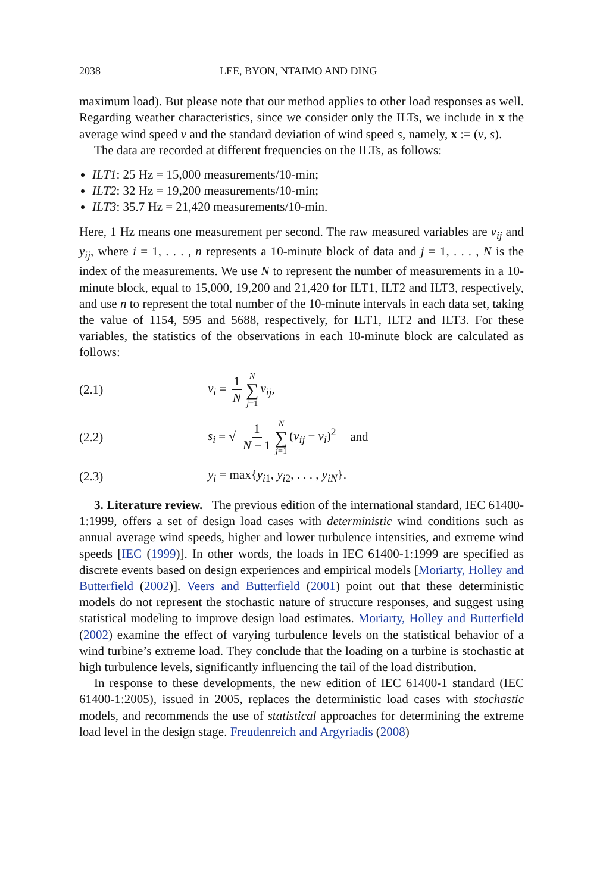2038 LEE, BYON, NTAIMO AND DING
maximum load). But please note that our method applies to other load responses as well. Regarding weather characteristics, since we consider only the ILTs, we include in x the average wind speed v and the standard deviation of wind speed s, namely, x := (v, s).
The data are recorded at different frequencies on the ILTs, as follows:
ILT1: 25 Hz = 15,000 measurements/10-min;
ILT2: 32 Hz = 19,200 measurements/10-min;
ILT3: 35.7 Hz = 21,420 measurements/10-min.
Here, 1 Hz means one measurement per second. The raw measured variables are v<sub>ij</sub> and y<sub>ij</sub>, where i = 1, . . . , n represents a 10-minute block of data and j = 1, . . . , N is the index of the measurements. We use N to represent the number of measurements in a 10-minute block, equal to 15,000, 19,200 and 21,420 for ILT1, ILT2 and ILT3, respectively, and use n to represent the total number of the 10-minute intervals in each data set, taking the value of 1154, 595 and 5688, respectively, for ILT1, ILT2 and ILT3. For these variables, the statistics of the observations in each 10-minute block are calculated as follows:
(2.1) v<sub>i</sub> = 1 N N ∑ j=1 v<sub>ij</sub>,
(2.2) s<sub>i</sub> = √ 1 N − 1 N ∑ j=1 (v<sub>ij</sub> − v<sub>i</sub>)<sup>2</sup> and
(2.3) y<sub>i</sub> = max{y<sub>i1</sub>, y<sub>i2</sub>, . . . , y<sub>iN</sub>}.
3. Literature review. The previous edition of the international standard, IEC 61400-1:1999, offers a set of design load cases with deterministic wind conditions such as annual average wind speeds, higher and lower turbulence intensities, and extreme wind speeds [IEC (1999)]. In other words, the loads in IEC 61400-1:1999 are specified as discrete events based on design experiences and empirical models [Moriarty, Holley and Butterfield (2002)]. Veers and Butterfield (2001) point out that these deterministic models do not represent the stochastic nature of structure responses, and suggest using statistical modeling to improve design load estimates. Moriarty, Holley and Butterfield (2002) examine the effect of varying turbulence levels on the statistical behavior of a wind turbine’s extreme load. They conclude that the loading on a turbine is stochastic at high turbulence levels, significantly influencing the tail of the load distribution.
In response to these developments, the new edition of IEC 61400-1 standard (IEC 61400-1:2005), issued in 2005, replaces the deterministic load cases with stochastic models, and recommends the use of statistical approaches for determining the extreme load level in the design stage. Freudenreich and Argyriadis (2008)